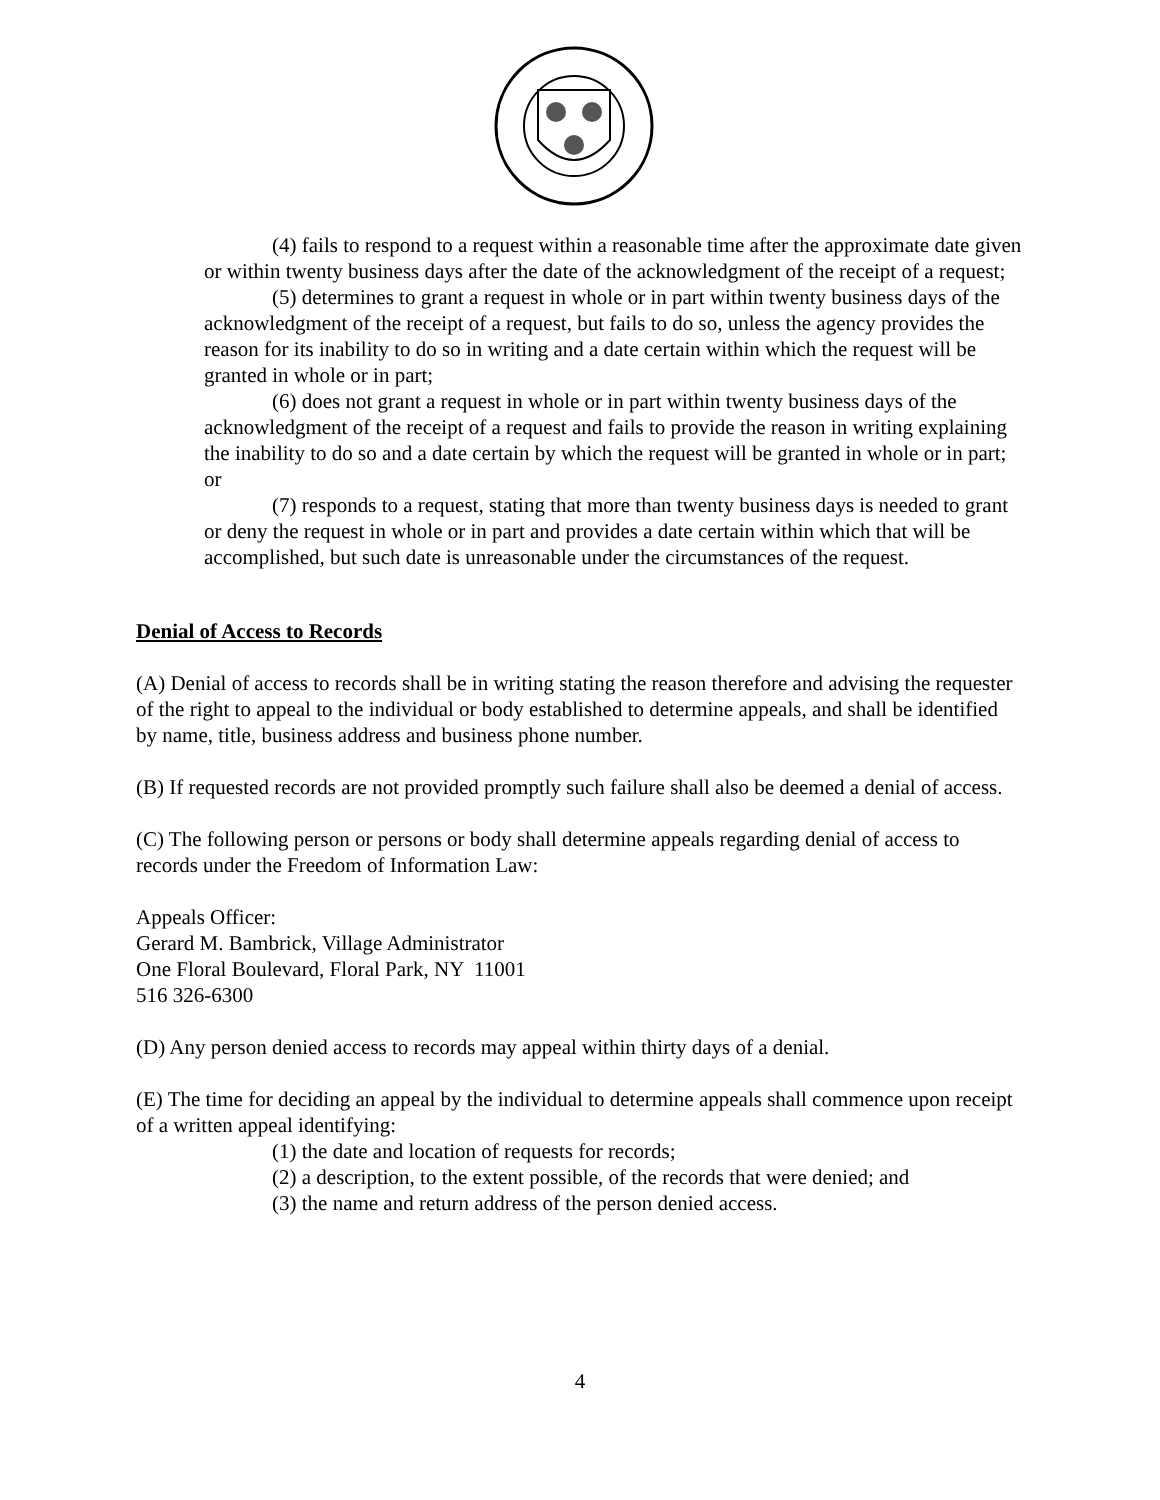(4) fails to respond to a request within a reasonable time after the approximate date given or within twenty business days after the date of the acknowledgment of the receipt of a request;
(5) determines to grant a request in whole or in part within twenty business days of the acknowledgment of the receipt of a request, but fails to do so, unless the agency provides the reason for its inability to do so in writing and a date certain within which the request will be granted in whole or in part;
(6) does not grant a request in whole or in part within twenty business days of the acknowledgment of the receipt of a request and fails to provide the reason in writing explaining the inability to do so and a date certain by which the request will be granted in whole or in part; or
(7) responds to a request, stating that more than twenty business days is needed to grant or deny the request in whole or in part and provides a date certain within which that will be accomplished, but such date is unreasonable under the circumstances of the request.
Denial of Access to Records
(A) Denial of access to records shall be in writing stating the reason therefore and advising the requester of the right to appeal to the individual or body established to determine appeals, and shall be identified by name, title, business address and business phone number.
(B) If requested records are not provided promptly such failure shall also be deemed a denial of access.
(C) The following person or persons or body shall determine appeals regarding denial of access to records under the Freedom of Information Law:
Appeals Officer:
Gerard M. Bambrick, Village Administrator
One Floral Boulevard, Floral Park, NY 11001
516 326-6300
(D) Any person denied access to records may appeal within thirty days of a denial.
(E) The time for deciding an appeal by the individual to determine appeals shall commence upon receipt of a written appeal identifying:
(1) the date and location of requests for records;
(2) a description, to the extent possible, of the records that were denied; and
(3) the name and return address of the person denied access.
4